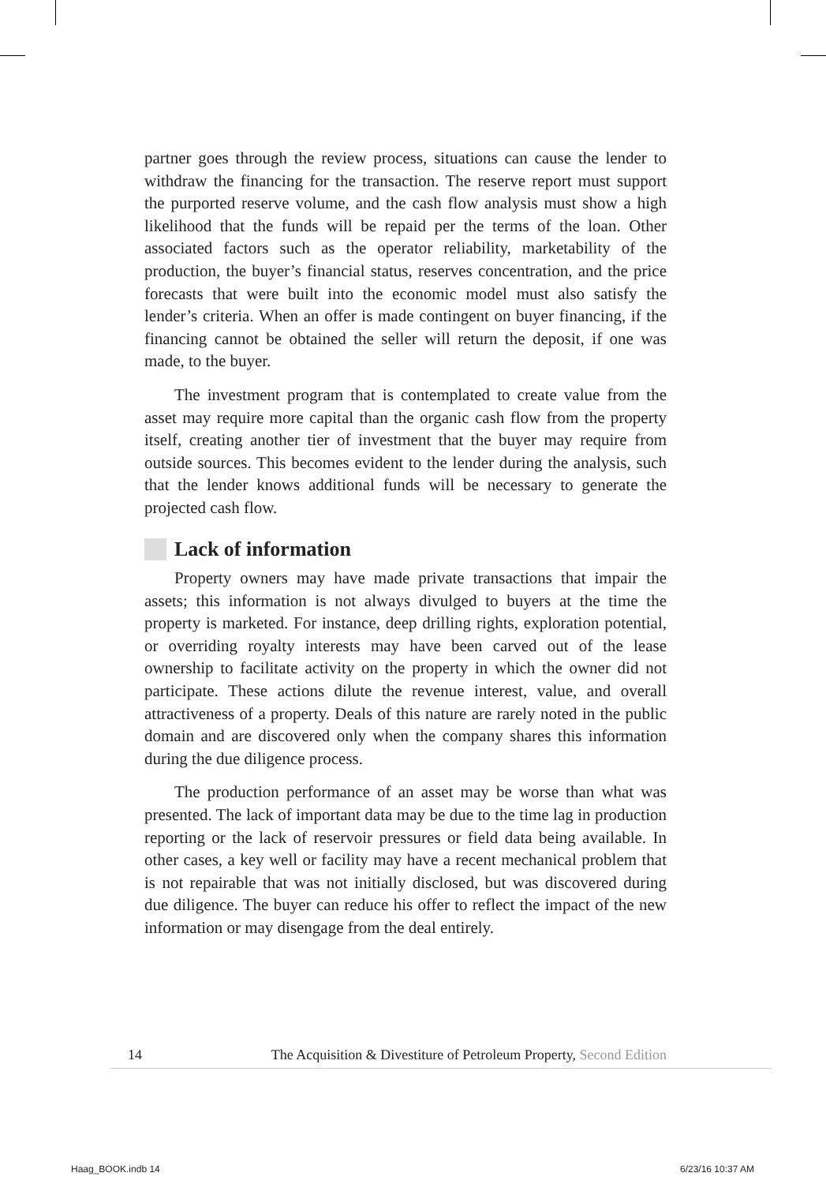partner goes through the review process, situations can cause the lender to withdraw the financing for the transaction. The reserve report must support the purported reserve volume, and the cash flow analysis must show a high likelihood that the funds will be repaid per the terms of the loan. Other associated factors such as the operator reliability, marketability of the production, the buyer’s financial status, reserves concentration, and the price forecasts that were built into the economic model must also satisfy the lender’s criteria. When an offer is made contingent on buyer financing, if the financing cannot be obtained the seller will return the deposit, if one was made, to the buyer.
The investment program that is contemplated to create value from the asset may require more capital than the organic cash flow from the property itself, creating another tier of investment that the buyer may require from outside sources. This becomes evident to the lender during the analysis, such that the lender knows additional funds will be necessary to generate the projected cash flow.
Lack of information
Property owners may have made private transactions that impair the assets; this information is not always divulged to buyers at the time the property is marketed. For instance, deep drilling rights, exploration potential, or overriding royalty interests may have been carved out of the lease ownership to facilitate activity on the property in which the owner did not participate. These actions dilute the revenue interest, value, and overall attractiveness of a property. Deals of this nature are rarely noted in the public domain and are discovered only when the company shares this information during the due diligence process.
The production performance of an asset may be worse than what was presented. The lack of important data may be due to the time lag in production reporting or the lack of reservoir pressures or field data being available. In other cases, a key well or facility may have a recent mechanical problem that is not repairable that was not initially disclosed, but was discovered during due diligence. The buyer can reduce his offer to reflect the impact of the new information or may disengage from the deal entirely.
14 The Acquisition & Divestiture of Petroleum Property, Second Edition
Haag_BOOK.indb 14 6/23/16 10:37 AM